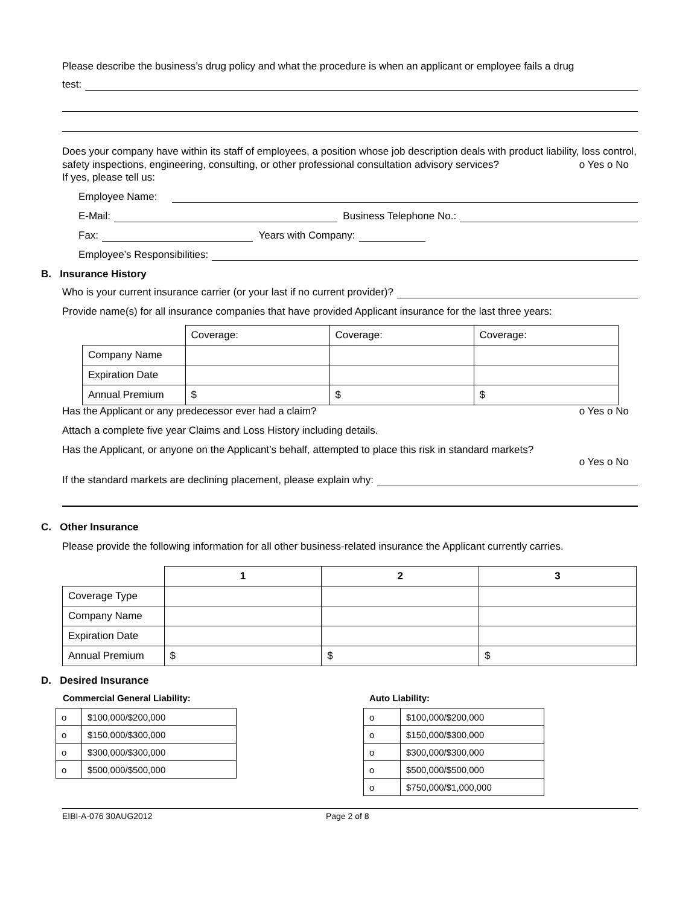Please describe the business’s drug policy and what the procedure is when an applicant or employee fails a drug
test:
Does your company have within its staff of employees, a position whose job description deals with product liability, loss control, safety inspections, engineering, consulting, or other professional consultation advisory services? o Yes o No
If yes, please tell us:
Employee Name:
E-Mail: Business Telephone No.:
Fax: Years with Company:
Employee’s Responsibilities:
B. Insurance History
Who is your current insurance carrier (or your last if no current provider)?
Provide name(s) for all insurance companies that have provided Applicant insurance for the last three years:
| | Coverage: | Coverage: | Coverage: |
| Company Name | | | |
| Expiration Date | | | |
| Annual Premium | $ | $ | $ |
Has the Applicant or any predecessor ever had a claim? o Yes o No
Attach a complete five year Claims and Loss History including details.
Has the Applicant, or anyone on the Applicant’s behalf, attempted to place this risk in standard markets?
o Yes o No
If the standard markets are declining placement, please explain why:
C. Other Insurance
Please provide the following information for all other business-related insurance the Applicant currently carries.
| | 1 | 2 | 3 |
| --- | --- | --- | --- |
| Coverage Type | | | |
| Company Name | | | |
| Expiration Date | | | |
| Annual Premium | $ | $ | $ |
D. Desired Insurance
Commercial General Liability:
| o | $100,000/$200,000 |
| o | $150,000/$300,000 |
| o | $300,000/$300,000 |
| o | $500,000/$500,000 |
Auto Liability:
| o | $100,000/$200,000 |
| o | $150,000/$300,000 |
| o | $300,000/$300,000 |
| o | $500,000/$500,000 |
| o | $750,000/$1,000,000 |
EIBI-A-076 30AUG2012 Page 2 of 8